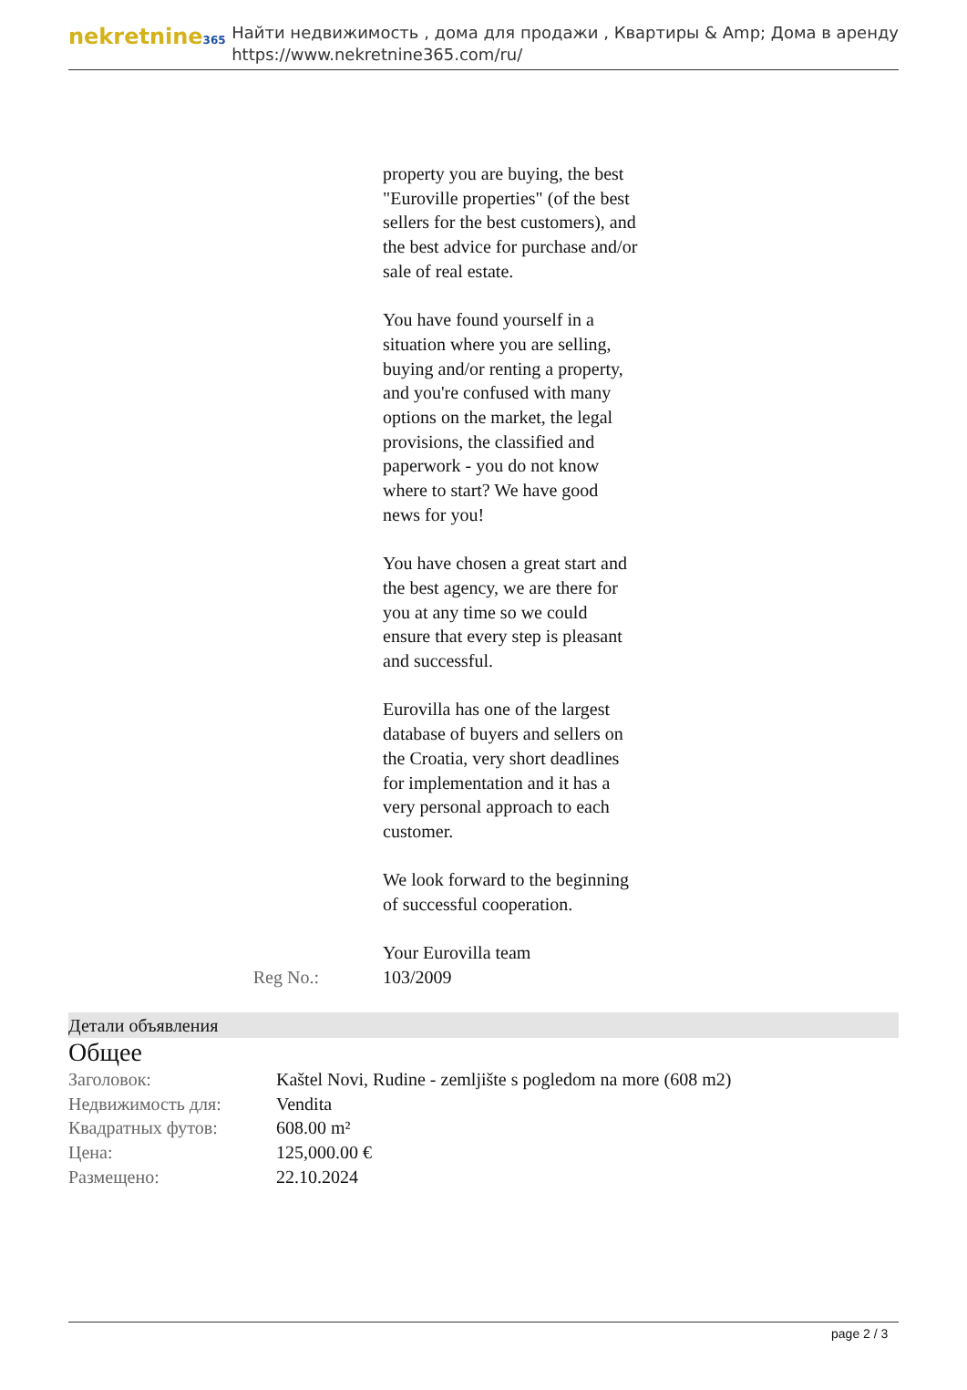nekretnine365
Найти недвижимость , дома для продажи , Квартиры & Amp; Дома в аренду
https://www.nekretnine365.com/ru/
property you are buying, the best "Euroville properties" (of the best sellers for the best customers), and the best advice for purchase and/or sale of real estate.
You have found yourself in a situation where you are selling, buying and/or renting a property, and you're confused with many options on the market, the legal provisions, the classified and paperwork - you do not know where to start? We have good news for you!
You have chosen a great start and the best agency, we are there for you at any time so we could ensure that every step is pleasant and successful.
Eurovilla has one of the largest database of buyers and sellers on the Croatia, very short deadlines for implementation and it has a very personal approach to each customer.
We look forward to the beginning of successful cooperation.
Your Eurovilla team
Reg No.: 103/2009
Детали объявления
Общее
| Заголовок: | Kaštel Novi, Rudine - zemljište s pogledom na more (608 m2) |
| Недвижимость для: | Vendita |
| Квадратных футов: | 608.00 m² |
| Цена: | 125,000.00 € |
| Размещено: | 22.10.2024 |
page 2 / 3